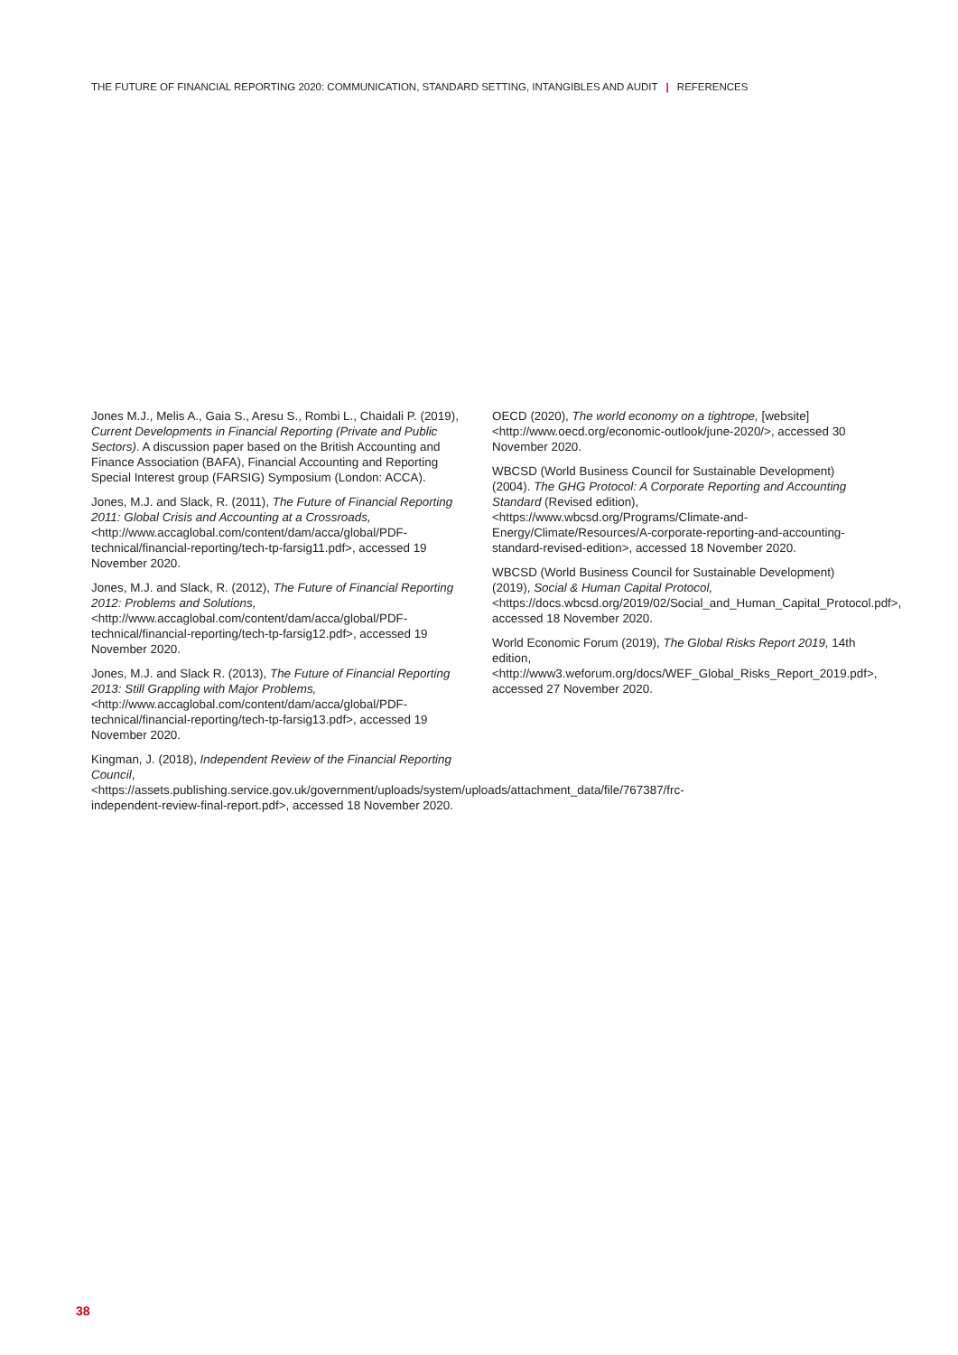THE FUTURE OF FINANCIAL REPORTING 2020: COMMUNICATION, STANDARD SETTING, INTANGIBLES AND AUDIT | REFERENCES
Jones M.J., Melis A., Gaia S., Aresu S., Rombi L., Chaidali P. (2019), Current Developments in Financial Reporting (Private and Public Sectors). A discussion paper based on the British Accounting and Finance Association (BAFA), Financial Accounting and Reporting Special Interest group (FARSIG) Symposium (London: ACCA).
Jones, M.J. and Slack, R. (2011), The Future of Financial Reporting 2011: Global Crisis and Accounting at a Crossroads, <http://www.accaglobal.com/content/dam/acca/global/PDF-technical/financial-reporting/tech-tp-farsig11.pdf>, accessed 19 November 2020.
Jones, M.J. and Slack, R. (2012), The Future of Financial Reporting 2012: Problems and Solutions, <http://www.accaglobal.com/content/dam/acca/global/PDF-technical/financial-reporting/tech-tp-farsig12.pdf>, accessed 19 November 2020.
Jones, M.J. and Slack R. (2013), The Future of Financial Reporting 2013: Still Grappling with Major Problems, <http://www.accaglobal.com/content/dam/acca/global/PDF-technical/financial-reporting/tech-tp-farsig13.pdf>, accessed 19 November 2020.
Kingman, J. (2018), Independent Review of the Financial Reporting Council, <https://assets.publishing.service.gov.uk/government/uploads/system/uploads/attachment_data/file/767387/frc-independent-review-final-report.pdf>, accessed 18 November 2020.
OECD (2020), The world economy on a tightrope, [website] <http://www.oecd.org/economic-outlook/june-2020/>, accessed 30 November 2020.
WBCSD (World Business Council for Sustainable Development) (2004). The GHG Protocol: A Corporate Reporting and Accounting Standard (Revised edition), <https://www.wbcsd.org/Programs/Climate-and-Energy/Climate/Resources/A-corporate-reporting-and-accounting-standard-revised-edition>, accessed 18 November 2020.
WBCSD (World Business Council for Sustainable Development) (2019), Social & Human Capital Protocol, <https://docs.wbcsd.org/2019/02/Social_and_Human_Capital_Protocol.pdf>, accessed 18 November 2020.
World Economic Forum (2019), The Global Risks Report 2019, 14th edition, <http://www3.weforum.org/docs/WEF_Global_Risks_Report_2019.pdf>, accessed 27 November 2020.
38